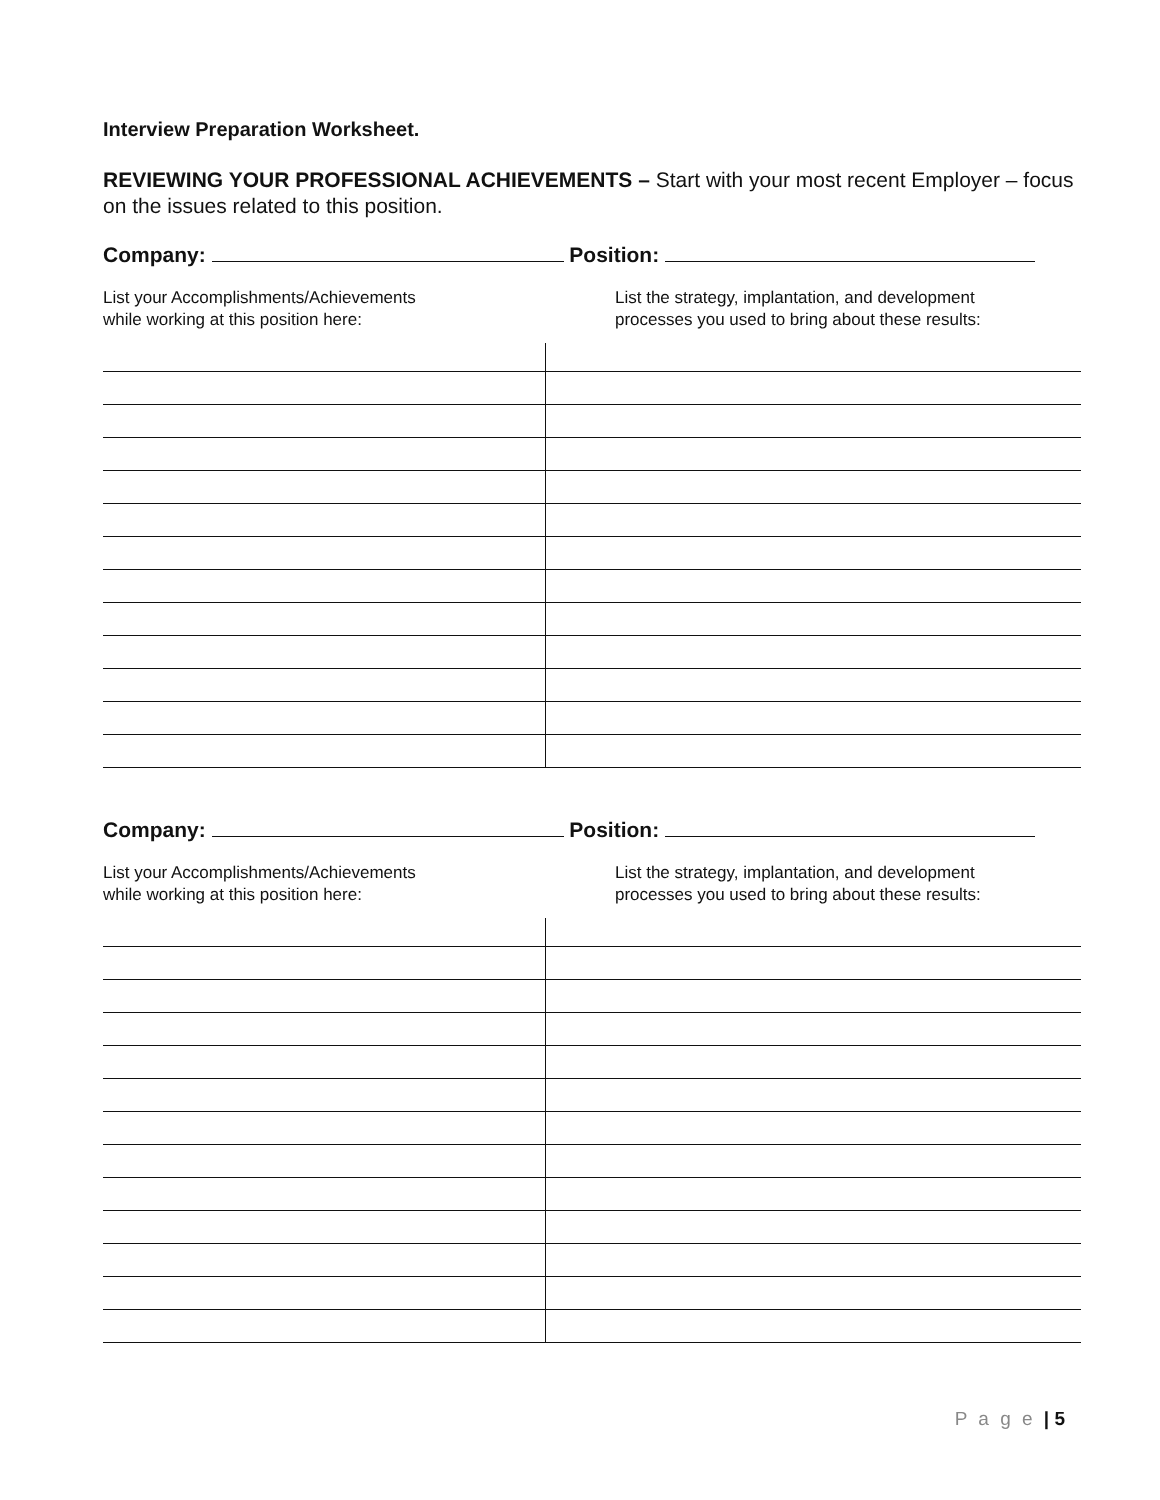Interview Preparation Worksheet.
REVIEWING YOUR PROFESSIONAL ACHIEVEMENTS – Start with your most recent Employer – focus on the issues related to this position.
Company: Position:
List your Accomplishments/Achievements
while working at this position here:
List the strategy, implantation, and development
processes you used to bring about these results:
Company: Position:
List your Accomplishments/Achievements
while working at this position here:
List the strategy, implantation, and development
processes you used to bring about these results:
P a g e | 5